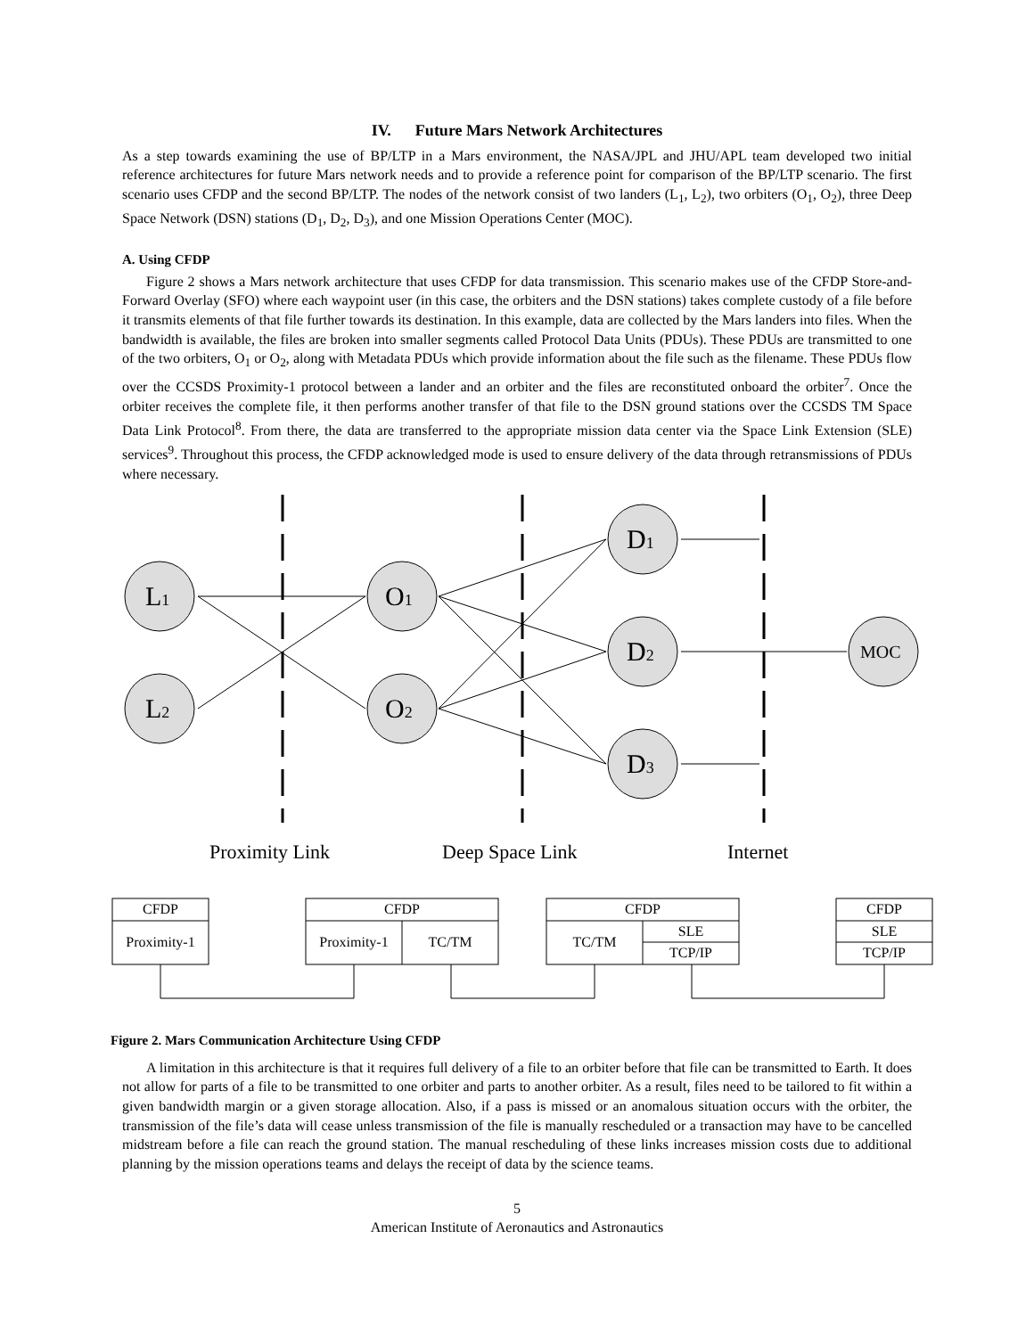IV. Future Mars Network Architectures
As a step towards examining the use of BP/LTP in a Mars environment, the NASA/JPL and JHU/APL team developed two initial reference architectures for future Mars network needs and to provide a reference point for comparison of the BP/LTP scenario. The first scenario uses CFDP and the second BP/LTP. The nodes of the network consist of two landers (L<sub>1</sub>, L<sub>2</sub>), two orbiters (O<sub>1</sub>, O<sub>2</sub>), three Deep Space Network (DSN) stations (D<sub>1</sub>, D<sub>2</sub>, D<sub>3</sub>), and one Mission Operations Center (MOC).
A. Using CFDP
Figure 2 shows a Mars network architecture that uses CFDP for data transmission. This scenario makes use of the CFDP Store-and-Forward Overlay (SFO) where each waypoint user (in this case, the orbiters and the DSN stations) takes complete custody of a file before it transmits elements of that file further towards its destination. In this example, data are collected by the Mars landers into files. When the bandwidth is available, the files are broken into smaller segments called Protocol Data Units (PDUs). These PDUs are transmitted to one of the two orbiters, O<sub>1</sub> or O<sub>2</sub>, along with Metadata PDUs which provide information about the file such as the filename. These PDUs flow over the CCSDS Proximity-1 protocol between a lander and an orbiter and the files are reconstituted onboard the orbiter<sup>7</sup>. Once the orbiter receives the complete file, it then performs another transfer of that file to the DSN ground stations over the CCSDS TM Space Data Link Protocol<sup>8</sup>. From there, the data are transferred to the appropriate mission data center via the Space Link Extension (SLE) services<sup>9</sup>. Throughout this process, the CFDP acknowledged mode is used to ensure delivery of the data through retransmissions of PDUs where necessary.
L1
L2
O1
O2
D1
D2
D3
MOC
Proximity Link
Deep Space Link
Internet
CFDP
Proximity-1
CFDP
Proximity-1
TC/TM
CFDP
TC/TM
SLE
TCP/IP
CFDP
SLE
TCP/IP
Figure 2. Mars Communication Architecture Using CFDP
A limitation in this architecture is that it requires full delivery of a file to an orbiter before that file can be transmitted to Earth. It does not allow for parts of a file to be transmitted to one orbiter and parts to another orbiter. As a result, files need to be tailored to fit within a given bandwidth margin or a given storage allocation. Also, if a pass is missed or an anomalous situation occurs with the orbiter, the transmission of the file’s data will cease unless transmission of the file is manually rescheduled or a transaction may have to be cancelled midstream before a file can reach the ground station. The manual rescheduling of these links increases mission costs due to additional planning by the mission operations teams and delays the receipt of data by the science teams.
5
American Institute of Aeronautics and Astronautics